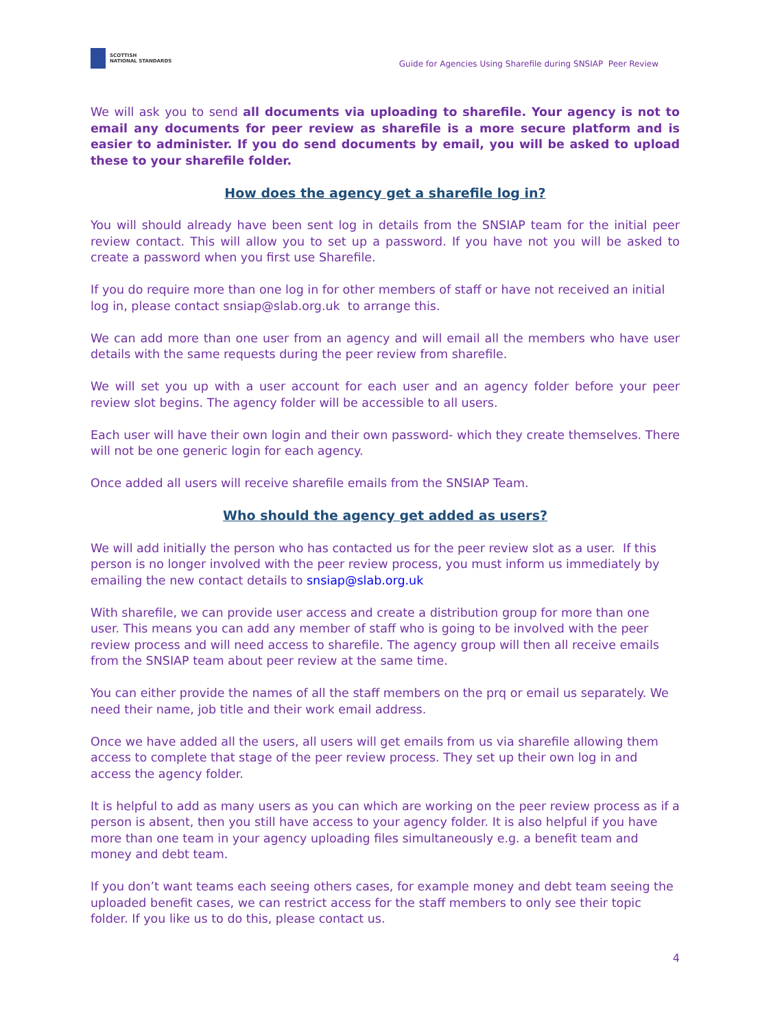SCOTTISH
NATIONAL STANDARDS
Guide for Agencies Using Sharefile during SNSIAP Peer Review
We will ask you to send all documents via uploading to sharefile. Your agency is not to email any documents for peer review as sharefile is a more secure platform and is easier to administer. If you do send documents by email, you will be asked to upload these to your sharefile folder.
How does the agency get a sharefile log in?
You will should already have been sent log in details from the SNSIAP team for the initial peer review contact. This will allow you to set up a password. If you have not you will be asked to create a password when you first use Sharefile.
If you do require more than one log in for other members of staff or have not received an initial log in, please contact snsiap@slab.org.uk to arrange this.
We can add more than one user from an agency and will email all the members who have user details with the same requests during the peer review from sharefile.
We will set you up with a user account for each user and an agency folder before your peer review slot begins. The agency folder will be accessible to all users.
Each user will have their own login and their own password- which they create themselves. There will not be one generic login for each agency.
Once added all users will receive sharefile emails from the SNSIAP Team.
Who should the agency get added as users?
We will add initially the person who has contacted us for the peer review slot as a user. If this person is no longer involved with the peer review process, you must inform us immediately by emailing the new contact details to snsiap@slab.org.uk
With sharefile, we can provide user access and create a distribution group for more than one user. This means you can add any member of staff who is going to be involved with the peer review process and will need access to sharefile. The agency group will then all receive emails from the SNSIAP team about peer review at the same time.
You can either provide the names of all the staff members on the prq or email us separately. We need their name, job title and their work email address.
Once we have added all the users, all users will get emails from us via sharefile allowing them access to complete that stage of the peer review process. They set up their own log in and access the agency folder.
It is helpful to add as many users as you can which are working on the peer review process as if a person is absent, then you still have access to your agency folder. It is also helpful if you have more than one team in your agency uploading files simultaneously e.g. a benefit team and money and debt team.
If you don’t want teams each seeing others cases, for example money and debt team seeing the uploaded benefit cases, we can restrict access for the staff members to only see their topic folder. If you like us to do this, please contact us.
4